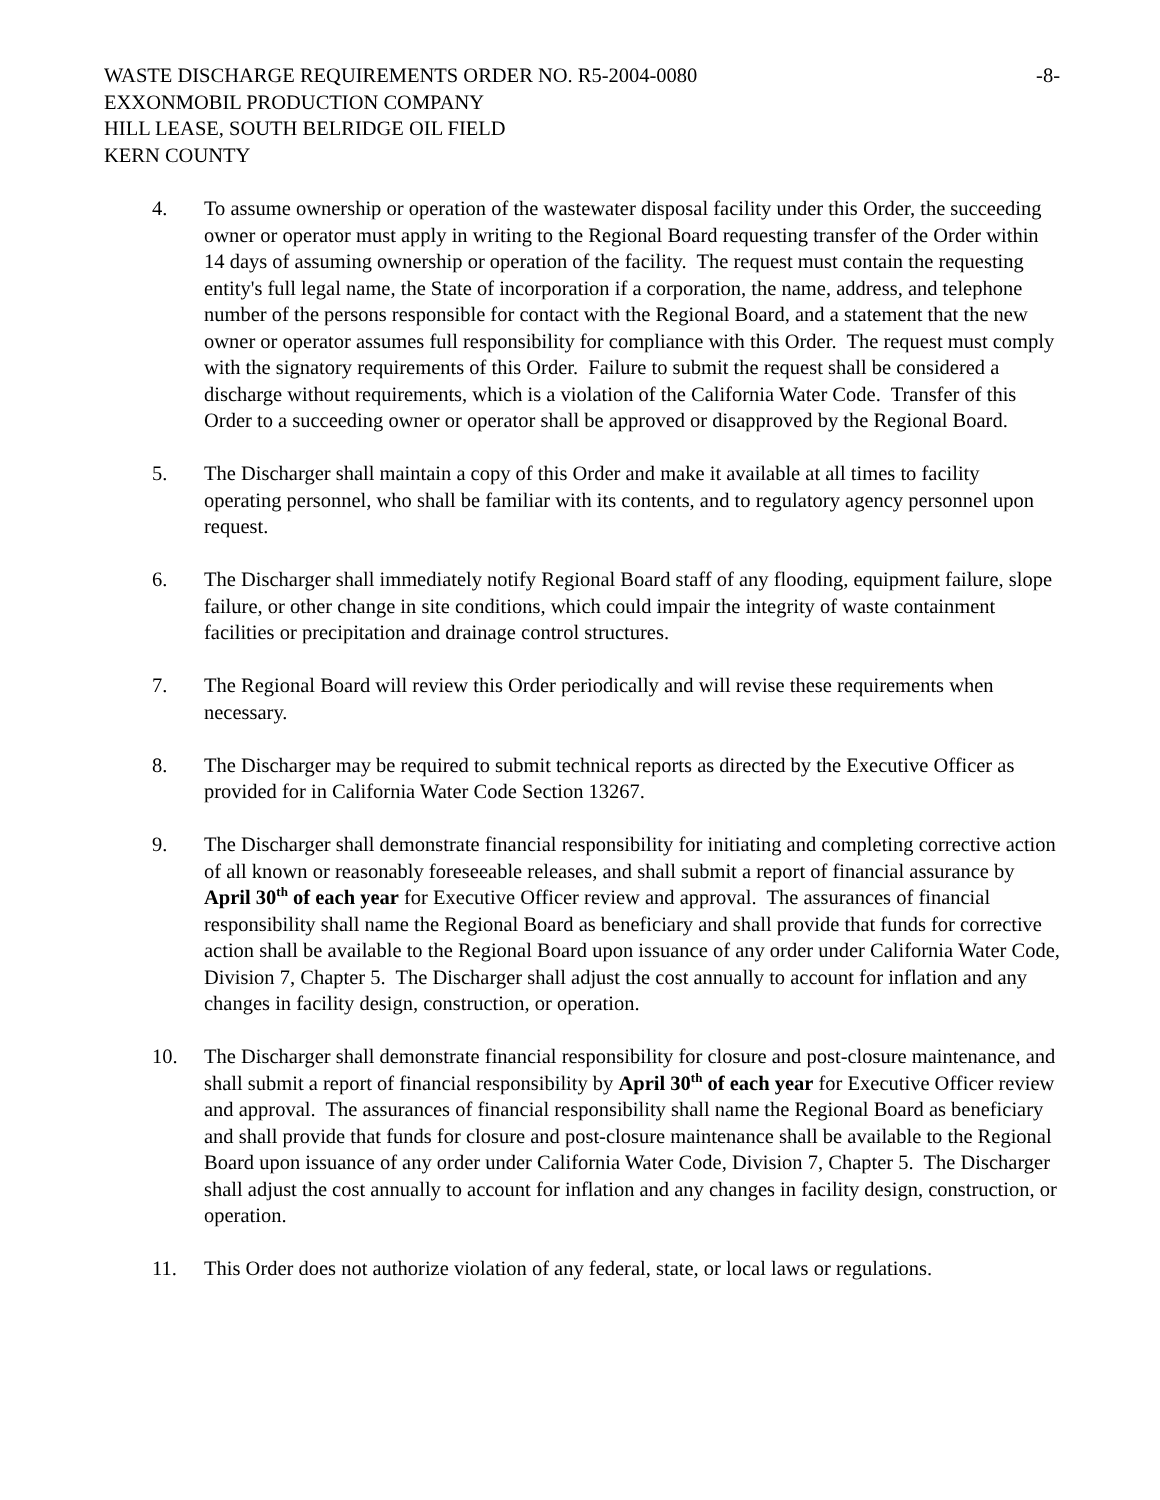WASTE DISCHARGE REQUIREMENTS ORDER NO. R5-2004-0080 -8-
EXXONMOBIL PRODUCTION COMPANY
HILL LEASE, SOUTH BELRIDGE OIL FIELD
KERN COUNTY
4. To assume ownership or operation of the wastewater disposal facility under this Order, the succeeding owner or operator must apply in writing to the Regional Board requesting transfer of the Order within 14 days of assuming ownership or operation of the facility. The request must contain the requesting entity's full legal name, the State of incorporation if a corporation, the name, address, and telephone number of the persons responsible for contact with the Regional Board, and a statement that the new owner or operator assumes full responsibility for compliance with this Order. The request must comply with the signatory requirements of this Order. Failure to submit the request shall be considered a discharge without requirements, which is a violation of the California Water Code. Transfer of this Order to a succeeding owner or operator shall be approved or disapproved by the Regional Board.
5. The Discharger shall maintain a copy of this Order and make it available at all times to facility operating personnel, who shall be familiar with its contents, and to regulatory agency personnel upon request.
6. The Discharger shall immediately notify Regional Board staff of any flooding, equipment failure, slope failure, or other change in site conditions, which could impair the integrity of waste containment facilities or precipitation and drainage control structures.
7. The Regional Board will review this Order periodically and will revise these requirements when necessary.
8. The Discharger may be required to submit technical reports as directed by the Executive Officer as provided for in California Water Code Section 13267.
9. The Discharger shall demonstrate financial responsibility for initiating and completing corrective action of all known or reasonably foreseeable releases, and shall submit a report of financial assurance by April 30<sup>th</sup> of each year for Executive Officer review and approval. The assurances of financial responsibility shall name the Regional Board as beneficiary and shall provide that funds for corrective action shall be available to the Regional Board upon issuance of any order under California Water Code, Division 7, Chapter 5. The Discharger shall adjust the cost annually to account for inflation and any changes in facility design, construction, or operation.
10. The Discharger shall demonstrate financial responsibility for closure and post-closure maintenance, and shall submit a report of financial responsibility by April 30<sup>th</sup> of each year for Executive Officer review and approval. The assurances of financial responsibility shall name the Regional Board as beneficiary and shall provide that funds for closure and post-closure maintenance shall be available to the Regional Board upon issuance of any order under California Water Code, Division 7, Chapter 5. The Discharger shall adjust the cost annually to account for inflation and any changes in facility design, construction, or operation.
11. This Order does not authorize violation of any federal, state, or local laws or regulations.